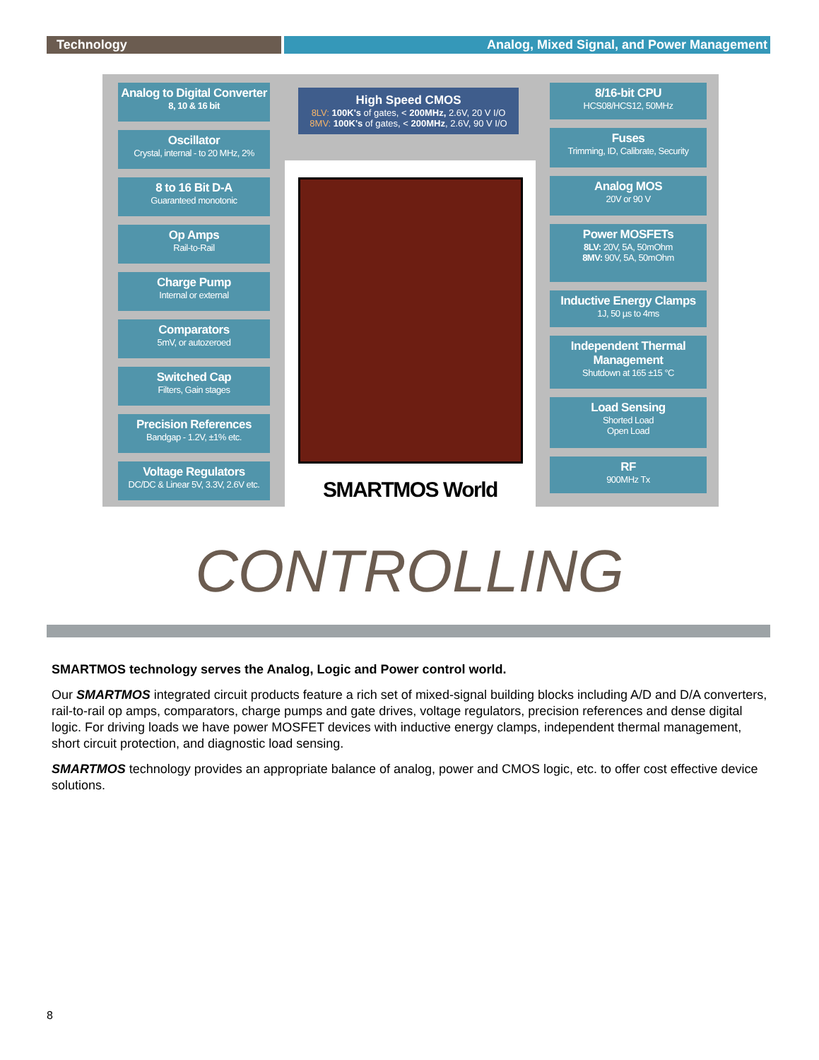Technology Analog, Mixed Signal, and Power Management
Analog to Digital Converter
8, 10 & 16 bit
Oscillator
Crystal, internal - to 20 MHz, 2%
8 to 16 Bit D-A
Guaranteed monotonic
Op Amps
Rail-to-Rail
Charge Pump
Internal or external
Comparators
5mV, or autozeroed
Switched Cap
Filters, Gain stages
Precision References
Bandgap - 1.2V, ±1% etc.
Voltage Regulators
DC/DC & Linear 5V, 3.3V, 2.6V etc.
High Speed CMOS
8LV: 100K's of gates, < 200MHz, 2.6V, 20 V I/O
8MV: 100K's of gates, < 200MHz, 2.6V, 90 V I/O
SMARTMOS World
8/16-bit CPU
HCS08/HCS12, 50MHz
Fuses
Trimming, ID, Calibrate, Security
Analog MOS
20V or 90 V
Power MOSFETs
8LV: 20V, 5A, 50mOhm
8MV: 90V, 5A, 50mOhm
Inductive Energy Clamps
1J, 50 µs to 4ms
Independent Thermal Management
Shutdown at 165 ±15 °C
Load Sensing
Shorted Load
Open Load
RF
900MHz Tx
CONTROLLING
SMARTMOS technology serves the Analog, Logic and Power control world.
Our SMARTMOS integrated circuit products feature a rich set of mixed-signal building blocks including A/D and D/A converters, rail-to-rail op amps, comparators, charge pumps and gate drives, voltage regulators, precision references and dense digital logic. For driving loads we have power MOSFET devices with inductive energy clamps, independent thermal management, short circuit protection, and diagnostic load sensing.
SMARTMOS technology provides an appropriate balance of analog, power and CMOS logic, etc. to offer cost effective device solutions.
8